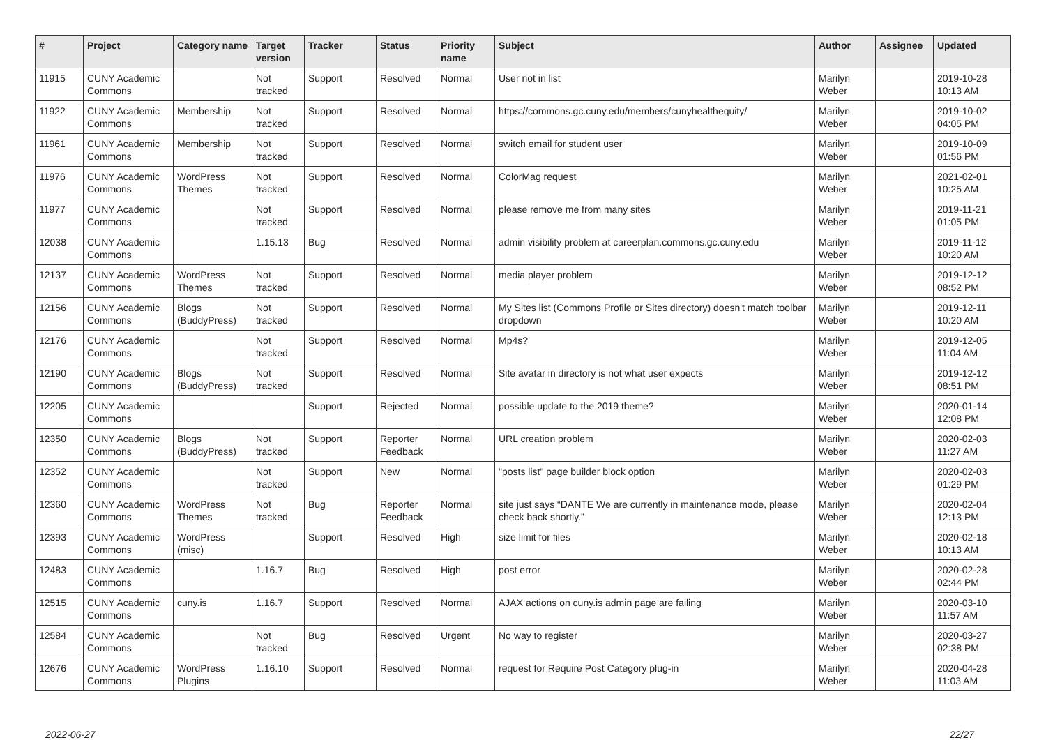| # | Project | Category name | Target version | Tracker | Status | Priority name | Subject | Author | Assignee | Updated |
| --- | --- | --- | --- | --- | --- | --- | --- | --- | --- | --- |
| 11915 | CUNY Academic Commons | | Not tracked | Support | Resolved | Normal | User not in list | Marilyn Weber | | 2019-10-28 10:13 AM |
| 11922 | CUNY Academic Commons | Membership | Not tracked | Support | Resolved | Normal | https://commons.gc.cuny.edu/members/cunyhealthequity/ | Marilyn Weber | | 2019-10-02 04:05 PM |
| 11961 | CUNY Academic Commons | Membership | Not tracked | Support | Resolved | Normal | switch email for student user | Marilyn Weber | | 2019-10-09 01:56 PM |
| 11976 | CUNY Academic Commons | WordPress Themes | Not tracked | Support | Resolved | Normal | ColorMag request | Marilyn Weber | | 2021-02-01 10:25 AM |
| 11977 | CUNY Academic Commons | | Not tracked | Support | Resolved | Normal | please remove me from many sites | Marilyn Weber | | 2019-11-21 01:05 PM |
| 12038 | CUNY Academic Commons | | 1.15.13 | Bug | Resolved | Normal | admin visibility problem at careerplan.commons.gc.cuny.edu | Marilyn Weber | | 2019-11-12 10:20 AM |
| 12137 | CUNY Academic Commons | WordPress Themes | Not tracked | Support | Resolved | Normal | media player problem | Marilyn Weber | | 2019-12-12 08:52 PM |
| 12156 | CUNY Academic Commons | Blogs (BuddyPress) | Not tracked | Support | Resolved | Normal | My Sites list (Commons Profile or Sites directory) doesn't match toolbar dropdown | Marilyn Weber | | 2019-12-11 10:20 AM |
| 12176 | CUNY Academic Commons | | Not tracked | Support | Resolved | Normal | Mp4s? | Marilyn Weber | | 2019-12-05 11:04 AM |
| 12190 | CUNY Academic Commons | Blogs (BuddyPress) | Not tracked | Support | Resolved | Normal | Site avatar in directory is not what user expects | Marilyn Weber | | 2019-12-12 08:51 PM |
| 12205 | CUNY Academic Commons | | | Support | Rejected | Normal | possible update to the 2019 theme? | Marilyn Weber | | 2020-01-14 12:08 PM |
| 12350 | CUNY Academic Commons | Blogs (BuddyPress) | Not tracked | Support | Reporter Feedback | Normal | URL creation problem | Marilyn Weber | | 2020-02-03 11:27 AM |
| 12352 | CUNY Academic Commons | | Not tracked | Support | New | Normal | "posts list" page builder block option | Marilyn Weber | | 2020-02-03 01:29 PM |
| 12360 | CUNY Academic Commons | WordPress Themes | Not tracked | Bug | Reporter Feedback | Normal | site just says “DANTE We are currently in maintenance mode, please check back shortly.” | Marilyn Weber | | 2020-02-04 12:13 PM |
| 12393 | CUNY Academic Commons | WordPress (misc) | | Support | Resolved | High | size limit for files | Marilyn Weber | | 2020-02-18 10:13 AM |
| 12483 | CUNY Academic Commons | | 1.16.7 | Bug | Resolved | High | post error | Marilyn Weber | | 2020-02-28 02:44 PM |
| 12515 | CUNY Academic Commons | cuny.is | 1.16.7 | Support | Resolved | Normal | AJAX actions on cuny.is admin page are failing | Marilyn Weber | | 2020-03-10 11:57 AM |
| 12584 | CUNY Academic Commons | | Not tracked | Bug | Resolved | Urgent | No way to register | Marilyn Weber | | 2020-03-27 02:38 PM |
| 12676 | CUNY Academic Commons | WordPress Plugins | 1.16.10 | Support | Resolved | Normal | request for Require Post Category plug-in | Marilyn Weber | | 2020-04-28 11:03 AM |
2022-06-27 22/27